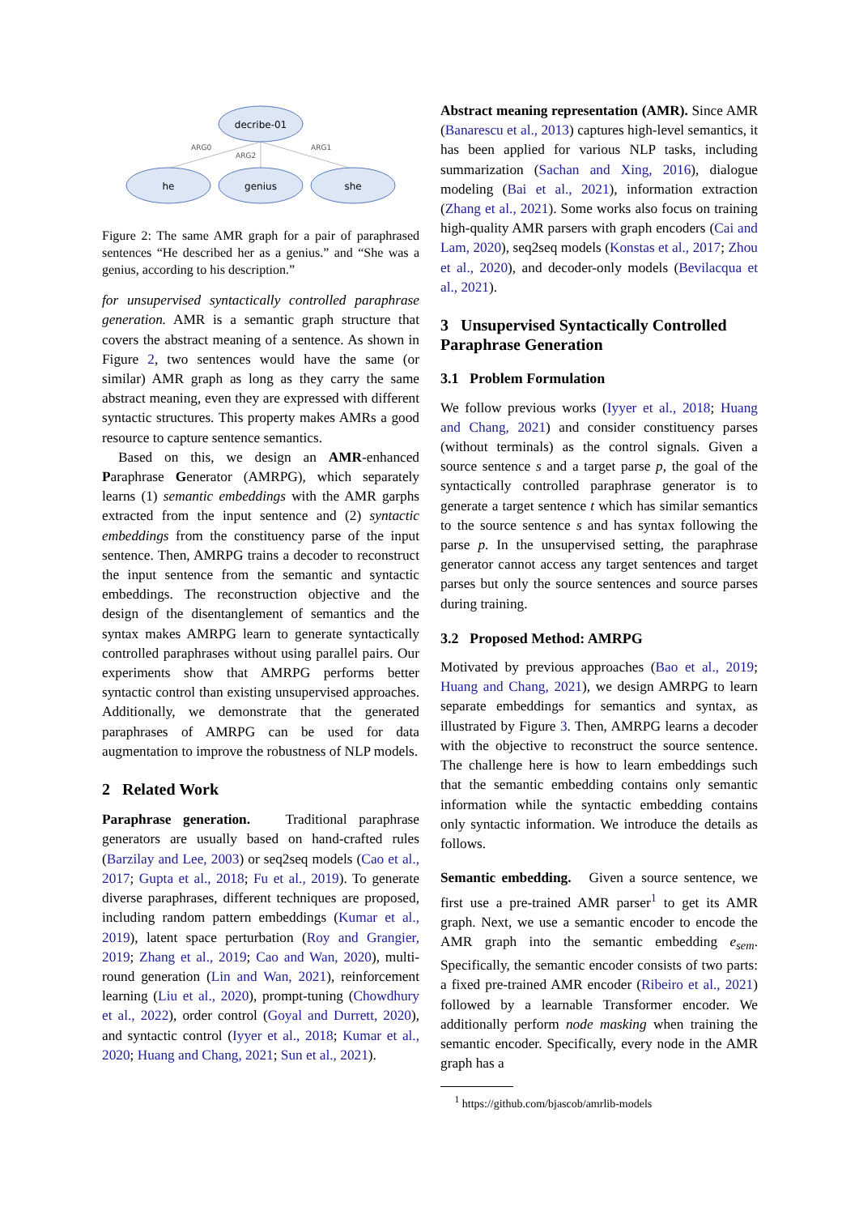decribe-01
he
genius
she
ARG0
ARG2
ARG1
Figure 2: The same AMR graph for a pair of paraphrased sentences “He described her as a genius.” and “She was a genius, according to his description.”
for unsupervised syntactically controlled paraphrase generation. AMR is a semantic graph structure that covers the abstract meaning of a sentence. As shown in Figure 2, two sentences would have the same (or similar) AMR graph as long as they carry the same abstract meaning, even they are expressed with different syntactic structures. This property makes AMRs a good resource to capture sentence semantics.
Based on this, we design an AMR-enhanced Paraphrase Generator (AMRPG), which separately learns (1) semantic embeddings with the AMR garphs extracted from the input sentence and (2) syntactic embeddings from the constituency parse of the input sentence. Then, AMRPG trains a decoder to reconstruct the input sentence from the semantic and syntactic embeddings. The reconstruction objective and the design of the disentanglement of semantics and the syntax makes AMRPG learn to generate syntactically controlled paraphrases without using parallel pairs. Our experiments show that AMRPG performs better syntactic control than existing unsupervised approaches. Additionally, we demonstrate that the generated paraphrases of AMRPG can be used for data augmentation to improve the robustness of NLP models.
2 Related Work
Paraphrase generation. Traditional paraphrase generators are usually based on hand-crafted rules (Barzilay and Lee, 2003) or seq2seq models (Cao et al., 2017; Gupta et al., 2018; Fu et al., 2019). To generate diverse paraphrases, different techniques are proposed, including random pattern embeddings (Kumar et al., 2019), latent space perturbation (Roy and Grangier, 2019; Zhang et al., 2019; Cao and Wan, 2020), multi-round generation (Lin and Wan, 2021), reinforcement learning (Liu et al., 2020), prompt-tuning (Chowdhury et al., 2022), order control (Goyal and Durrett, 2020), and syntactic control (Iyyer et al., 2018; Kumar et al., 2020; Huang and Chang, 2021; Sun et al., 2021).
Abstract meaning representation (AMR). Since AMR (Banarescu et al., 2013) captures high-level semantics, it has been applied for various NLP tasks, including summarization (Sachan and Xing, 2016), dialogue modeling (Bai et al., 2021), information extraction (Zhang et al., 2021). Some works also focus on training high-quality AMR parsers with graph encoders (Cai and Lam, 2020), seq2seq models (Konstas et al., 2017; Zhou et al., 2020), and decoder-only models (Bevilacqua et al., 2021).
3 Unsupervised Syntactically Controlled Paraphrase Generation
3.1 Problem Formulation
We follow previous works (Iyyer et al., 2018; Huang and Chang, 2021) and consider constituency parses (without terminals) as the control signals. Given a source sentence s and a target parse p, the goal of the syntactically controlled paraphrase generator is to generate a target sentence t which has similar semantics to the source sentence s and has syntax following the parse p. In the unsupervised setting, the paraphrase generator cannot access any target sentences and target parses but only the source sentences and source parses during training.
3.2 Proposed Method: AMRPG
Motivated by previous approaches (Bao et al., 2019; Huang and Chang, 2021), we design AMRPG to learn separate embeddings for semantics and syntax, as illustrated by Figure 3. Then, AMRPG learns a decoder with the objective to reconstruct the source sentence. The challenge here is how to learn embeddings such that the semantic embedding contains only semantic information while the syntactic embedding contains only syntactic information. We introduce the details as follows.
Semantic embedding. Given a source sentence, we first use a pre-trained AMR parser<sup>1</sup> to get its AMR graph. Next, we use a semantic encoder to encode the AMR graph into the semantic embedding e<sub>sem</sub>. Specifically, the semantic encoder consists of two parts: a fixed pre-trained AMR encoder (Ribeiro et al., 2021) followed by a learnable Transformer encoder. We additionally perform node masking when training the semantic encoder. Specifically, every node in the AMR graph has a
<sup>1</sup> https://github.com/bjascob/amrlib-models